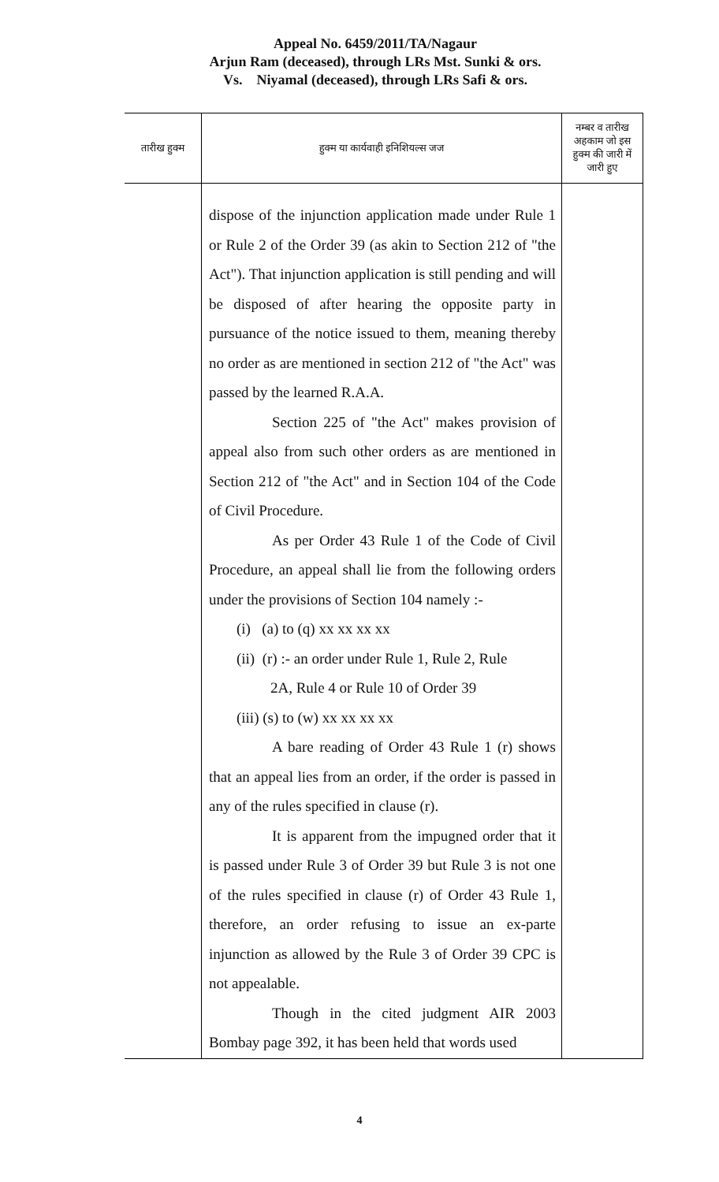Appeal No. 6459/2011/TA/Nagaur
Arjun Ram (deceased), through LRs Mst. Sunki & ors.
Vs. Niyamal (deceased), through LRs Safi & ors.
| तारीख हुक्म | हुक्म या कार्यवाही इनिशियल्स जज | नम्बर व तारीख अहकाम जो इस हुक्म की जारी में जारी हुए |
| --- | --- | --- |
| | dispose of the injunction application made under Rule 1 or Rule 2 of the Order 39 (as akin to Section 212 of "the Act"). That injunction application is still pending and will be disposed of after hearing the opposite party in pursuance of the notice issued to them, meaning thereby no order as are mentioned in section 212 of "the Act" was passed by the learned R.A.A. Section 225 of "the Act" makes provision of appeal also from such other orders as are mentioned in Section 212 of "the Act" and in Section 104 of the Code of Civil Procedure. As per Order 43 Rule 1 of the Code of Civil Procedure, an appeal shall lie from the following orders under the provisions of Section 104 namely :- (i) (a) to (q) xx xx xx xx (ii) (r) :- an order under Rule 1, Rule 2, Rule 2A, Rule 4 or Rule 10 of Order 39 (iii) (s) to (w) xx xx xx xx A bare reading of Order 43 Rule 1 (r) shows that an appeal lies from an order, if the order is passed in any of the rules specified in clause (r). It is apparent from the impugned order that it is passed under Rule 3 of Order 39 but Rule 3 is not one of the rules specified in clause (r) of Order 43 Rule 1, therefore, an order refusing to issue an ex-parte injunction as allowed by the Rule 3 of Order 39 CPC is not appealable. Though in the cited judgment AIR 2003 Bombay page 392, it has been held that words used | |
4